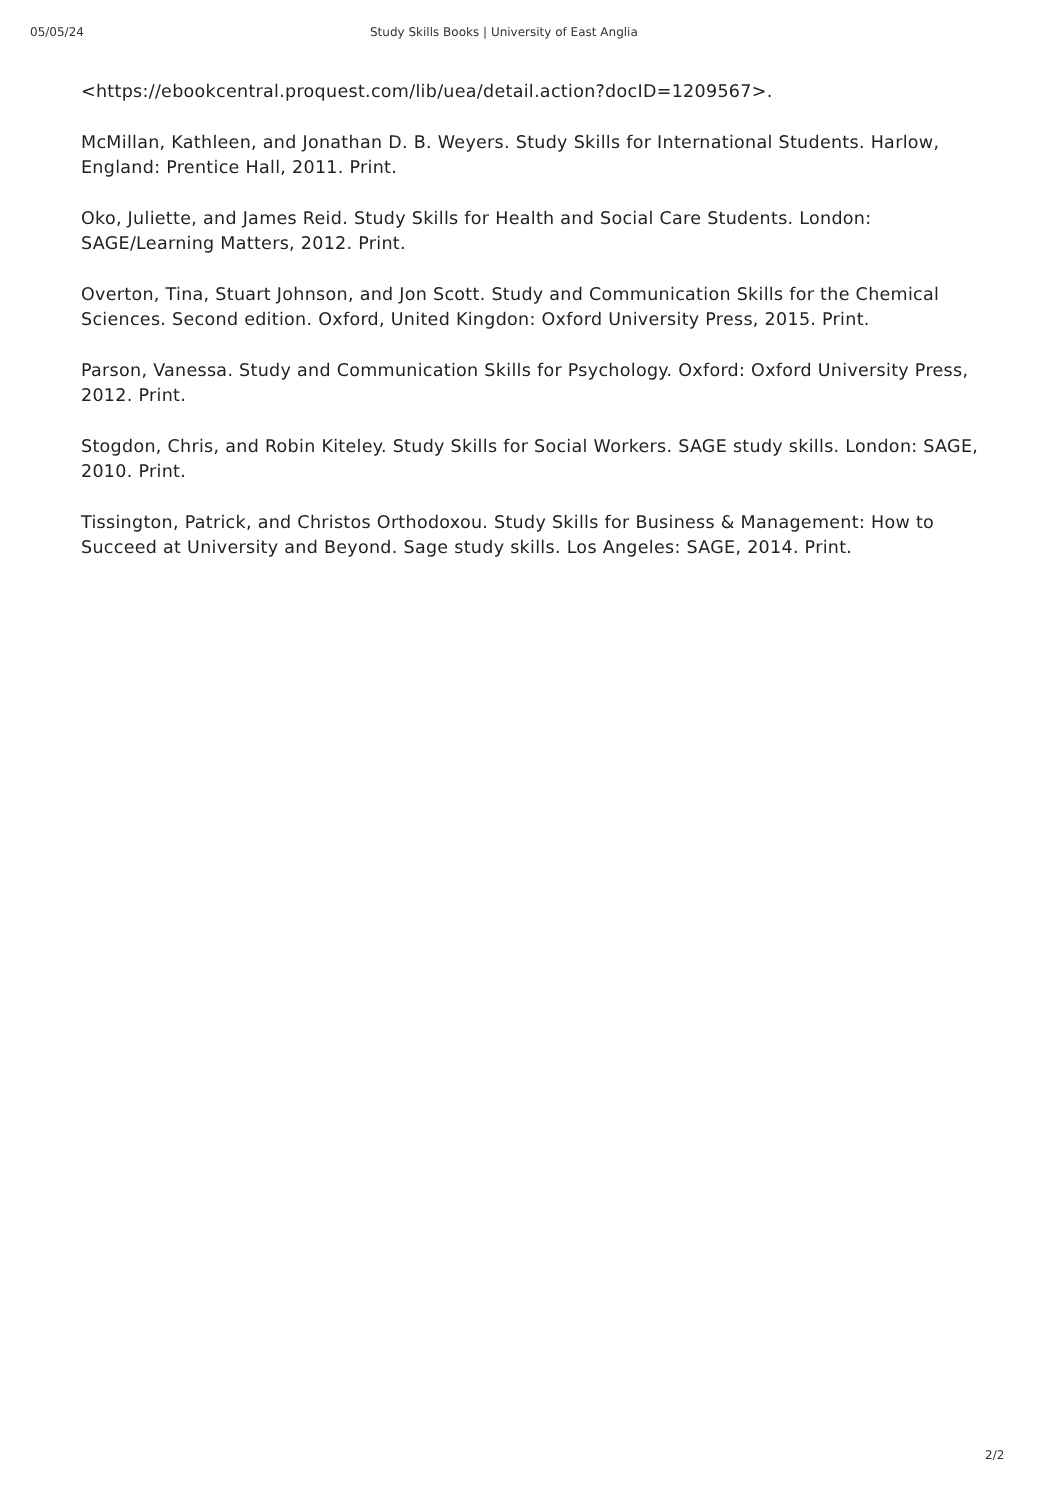05/05/24 Study Skills Books | University of East Anglia
<https://ebookcentral.proquest.com/lib/uea/detail.action?docID=1209567>.
McMillan, Kathleen, and Jonathan D. B. Weyers. Study Skills for International Students. Harlow, England: Prentice Hall, 2011. Print.
Oko, Juliette, and James Reid. Study Skills for Health and Social Care Students. London: SAGE/Learning Matters, 2012. Print.
Overton, Tina, Stuart Johnson, and Jon Scott. Study and Communication Skills for the Chemical Sciences. Second edition. Oxford, United Kingdon: Oxford University Press, 2015. Print.
Parson, Vanessa. Study and Communication Skills for Psychology. Oxford: Oxford University Press, 2012. Print.
Stogdon, Chris, and Robin Kiteley. Study Skills for Social Workers. SAGE study skills. London: SAGE, 2010. Print.
Tissington, Patrick, and Christos Orthodoxou. Study Skills for Business & Management: How to Succeed at University and Beyond. Sage study skills. Los Angeles: SAGE, 2014. Print.
2/2